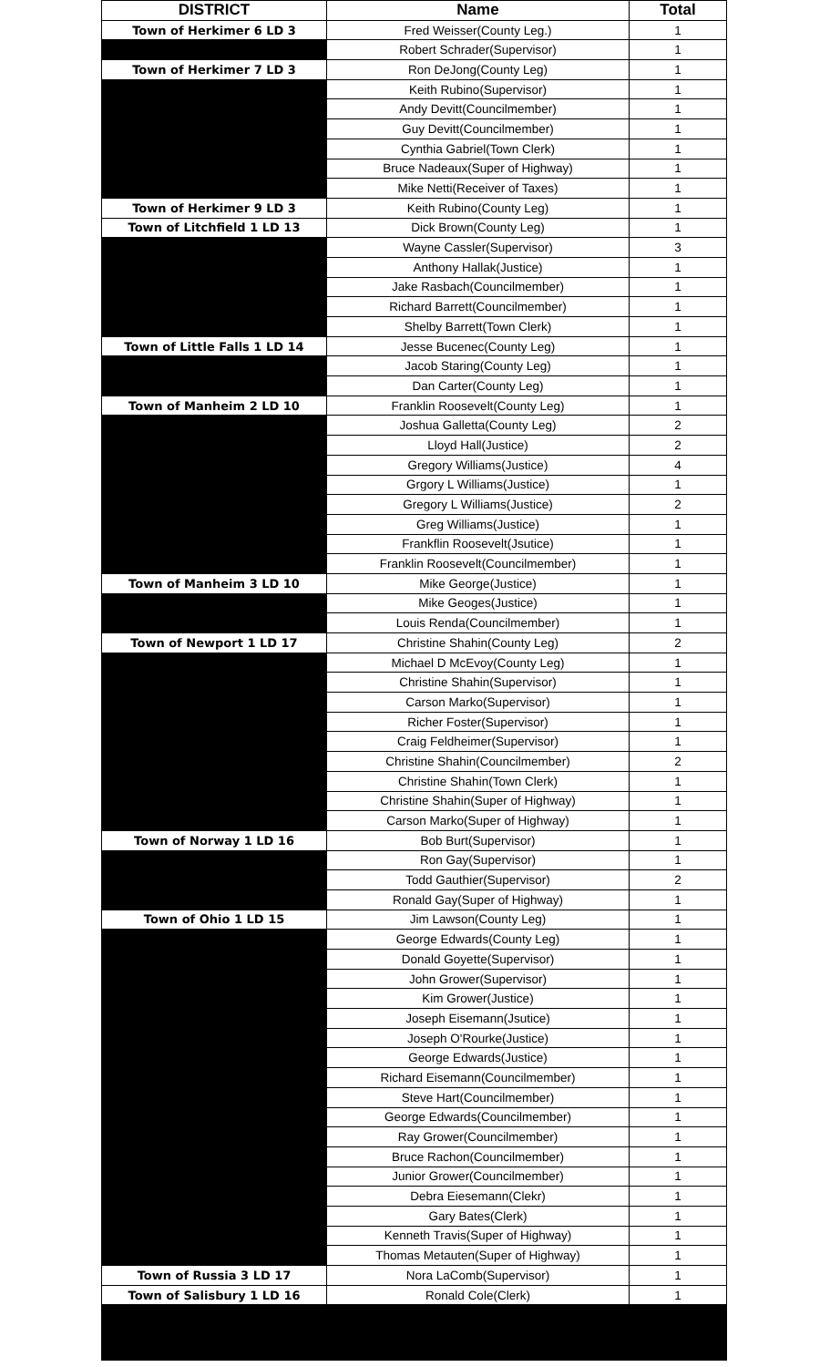| DISTRICT | Name | Total |
| --- | --- | --- |
| Town of Herkimer 6 LD 3 | Fred Weisser(County Leg.) | 1 |
| | Robert Schrader(Supervisor) | 1 |
| Town of Herkimer 7 LD 3 | Ron DeJong(County Leg) | 1 |
| | Keith Rubino(Supervisor) | 1 |
| | Andy Devitt(Councilmember) | 1 |
| | Guy Devitt(Councilmember) | 1 |
| | Cynthia Gabriel(Town Clerk) | 1 |
| | Bruce Nadeaux(Super of Highway) | 1 |
| | Mike Netti(Receiver of Taxes) | 1 |
| Town of Herkimer 9 LD 3 | Keith Rubino(County Leg) | 1 |
| Town of Litchfield 1 LD 13 | Dick Brown(County Leg) | 1 |
| | Wayne Cassler(Supervisor) | 3 |
| | Anthony Hallak(Justice) | 1 |
| | Jake Rasbach(Councilmember) | 1 |
| | Richard Barrett(Councilmember) | 1 |
| | Shelby Barrett(Town Clerk) | 1 |
| Town of Little Falls 1 LD 14 | Jesse Bucenec(County Leg) | 1 |
| | Jacob Staring(County Leg) | 1 |
| | Dan Carter(County Leg) | 1 |
| Town of Manheim 2 LD 10 | Franklin Roosevelt(County Leg) | 1 |
| | Joshua Galletta(County Leg) | 2 |
| | Lloyd Hall(Justice) | 2 |
| | Gregory Williams(Justice) | 4 |
| | Grgory L Williams(Justice) | 1 |
| | Gregory L Williams(Justice) | 2 |
| | Greg Williams(Justice) | 1 |
| | Frankflin Roosevelt(Jsutice) | 1 |
| | Franklin Roosevelt(Councilmember) | 1 |
| Town of Manheim 3 LD 10 | Mike George(Justice) | 1 |
| | Mike Geoges(Justice) | 1 |
| | Louis Renda(Councilmember) | 1 |
| Town of Newport 1 LD 17 | Christine Shahin(County Leg) | 2 |
| | Michael D McEvoy(County Leg) | 1 |
| | Christine Shahin(Supervisor) | 1 |
| | Carson Marko(Supervisor) | 1 |
| | Richer Foster(Supervisor) | 1 |
| | Craig Feldheimer(Supervisor) | 1 |
| | Christine Shahin(Councilmember) | 2 |
| | Christine Shahin(Town Clerk) | 1 |
| | Christine Shahin(Super of Highway) | 1 |
| | Carson Marko(Super of Highway) | 1 |
| Town of Norway 1 LD 16 | Bob Burt(Supervisor) | 1 |
| | Ron Gay(Supervisor) | 1 |
| | Todd Gauthier(Supervisor) | 2 |
| | Ronald Gay(Super of Highway) | 1 |
| Town of Ohio 1 LD 15 | Jim Lawson(County Leg) | 1 |
| | George Edwards(County Leg) | 1 |
| | Donald Goyette(Supervisor) | 1 |
| | John Grower(Supervisor) | 1 |
| | Kim Grower(Justice) | 1 |
| | Joseph Eisemann(Jsutice) | 1 |
| | Joseph O'Rourke(Justice) | 1 |
| | George Edwards(Justice) | 1 |
| | Richard Eisemann(Councilmember) | 1 |
| | Steve Hart(Councilmember) | 1 |
| | George Edwards(Councilmember) | 1 |
| | Ray Grower(Councilmember) | 1 |
| | Bruce Rachon(Councilmember) | 1 |
| | Junior Grower(Councilmember) | 1 |
| | Debra Eiesemann(Clekr) | 1 |
| | Gary Bates(Clerk) | 1 |
| | Kenneth Travis(Super of Highway) | 1 |
| | Thomas Metauten(Super of Highway) | 1 |
| Town of Russia 3 LD 17 | Nora LaComb(Supervisor) | 1 |
| Town of Salisbury 1 LD 16 | Ronald Cole(Clerk) | 1 |